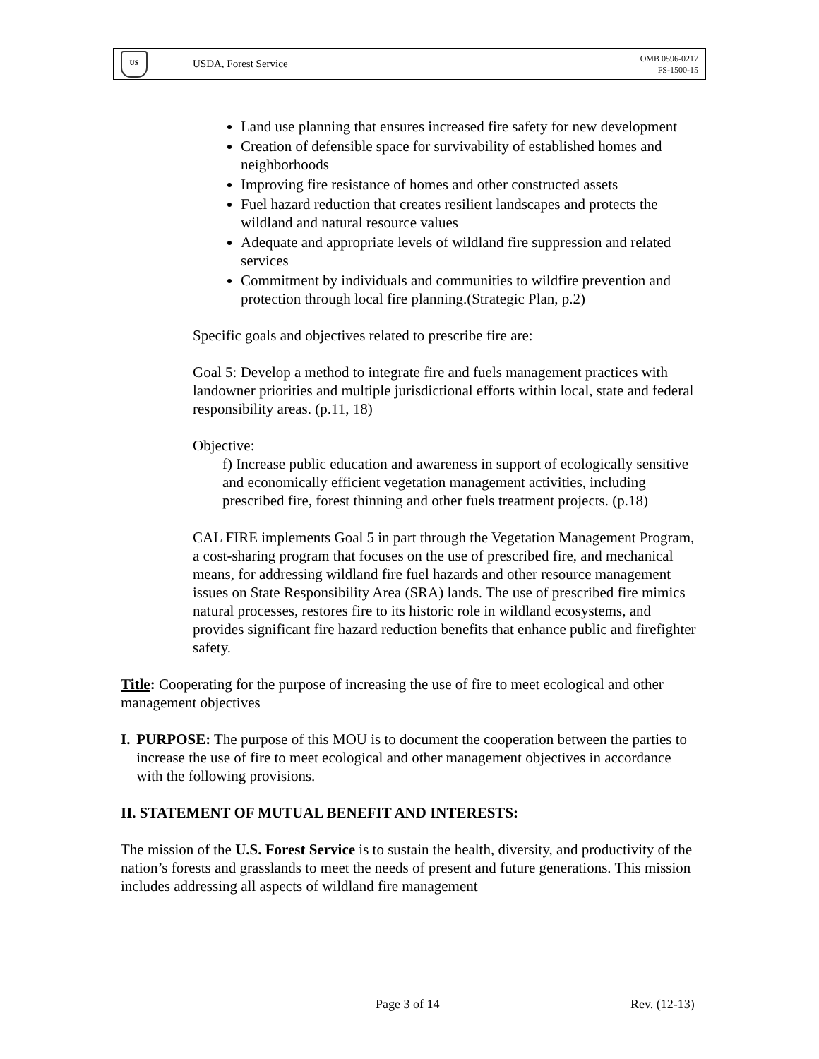US
USDA, Forest Service
OMB 0596-0217
FS-1500-15
Land use planning that ensures increased fire safety for new development
Creation of defensible space for survivability of established homes and neighborhoods
Improving fire resistance of homes and other constructed assets
Fuel hazard reduction that creates resilient landscapes and protects the wildland and natural resource values
Adequate and appropriate levels of wildland fire suppression and related services
Commitment by individuals and communities to wildfire prevention and protection through local fire planning.(Strategic Plan, p.2)
Specific goals and objectives related to prescribe fire are:
Goal 5: Develop a method to integrate fire and fuels management practices with landowner priorities and multiple jurisdictional efforts within local, state and federal responsibility areas. (p.11, 18)
Objective:
f) Increase public education and awareness in support of ecologically sensitive and economically efficient vegetation management activities, including prescribed fire, forest thinning and other fuels treatment projects. (p.18)
CAL FIRE implements Goal 5 in part through the Vegetation Management Program, a cost-sharing program that focuses on the use of prescribed fire, and mechanical means, for addressing wildland fire fuel hazards and other resource management issues on State Responsibility Area (SRA) lands. The use of prescribed fire mimics natural processes, restores fire to its historic role in wildland ecosystems, and provides significant fire hazard reduction benefits that enhance public and firefighter safety.
Title: Cooperating for the purpose of increasing the use of fire to meet ecological and other management objectives
I. PURPOSE: The purpose of this MOU is to document the cooperation between the parties to increase the use of fire to meet ecological and other management objectives in accordance with the following provisions.
II. STATEMENT OF MUTUAL BENEFIT AND INTERESTS:
The mission of the U.S. Forest Service is to sustain the health, diversity, and productivity of the nation’s forests and grasslands to meet the needs of present and future generations. This mission includes addressing all aspects of wildland fire management
Page 3 of 14 Rev. (12-13)